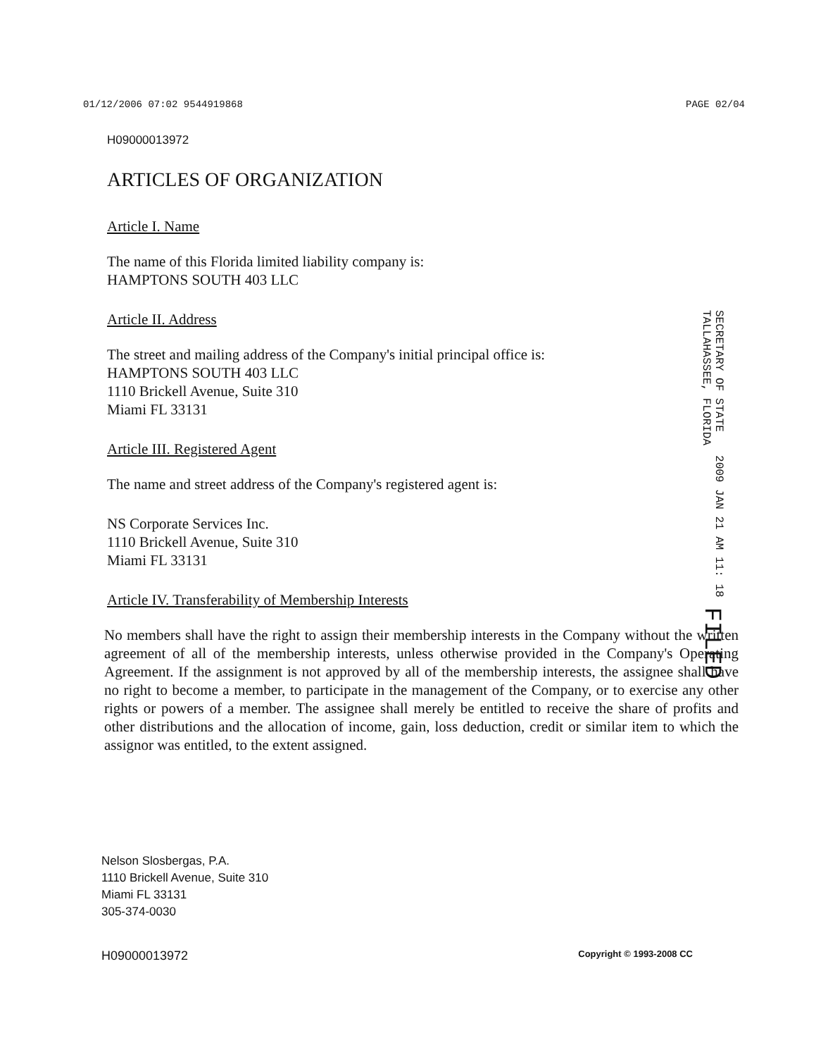01/12/2006 07:02 9544919868 PAGE 02/04
H09000013972
ARTICLES OF ORGANIZATION
Article I. Name
The name of this Florida limited liability company is:
HAMPTONS SOUTH 403 LLC
Article II. Address
The street and mailing address of the Company's initial principal office is:
HAMPTONS SOUTH 403 LLC
1110 Brickell Avenue, Suite 310
Miami FL 33131
Article III. Registered Agent
The name and street address of the Company's registered agent is:
NS Corporate Services Inc.
1110 Brickell Avenue, Suite 310
Miami FL 33131
Article IV. Transferability of Membership Interests
No members shall have the right to assign their membership interests in the Company without the written agreement of all of the membership interests, unless otherwise provided in the Company's Operating Agreement. If the assignment is not approved by all of the membership interests, the assignee shall have no right to become a member, to participate in the management of the Company, or to exercise any other rights or powers of a member. The assignee shall merely be entitled to receive the share of profits and other distributions and the allocation of income, gain, loss deduction, credit or similar item to which the assignor was entitled, to the extent assigned.
SECRETARY OF STATE
TALLAHASSEE, FLORIDA
2009 JAN 21 AM 11: 18
FILED
Nelson Slosbergas, P.A.
1110 Brickell Avenue, Suite 310
Miami FL 33131
305-374-0030
H09000013972 Copyright © 1993-2008 CC